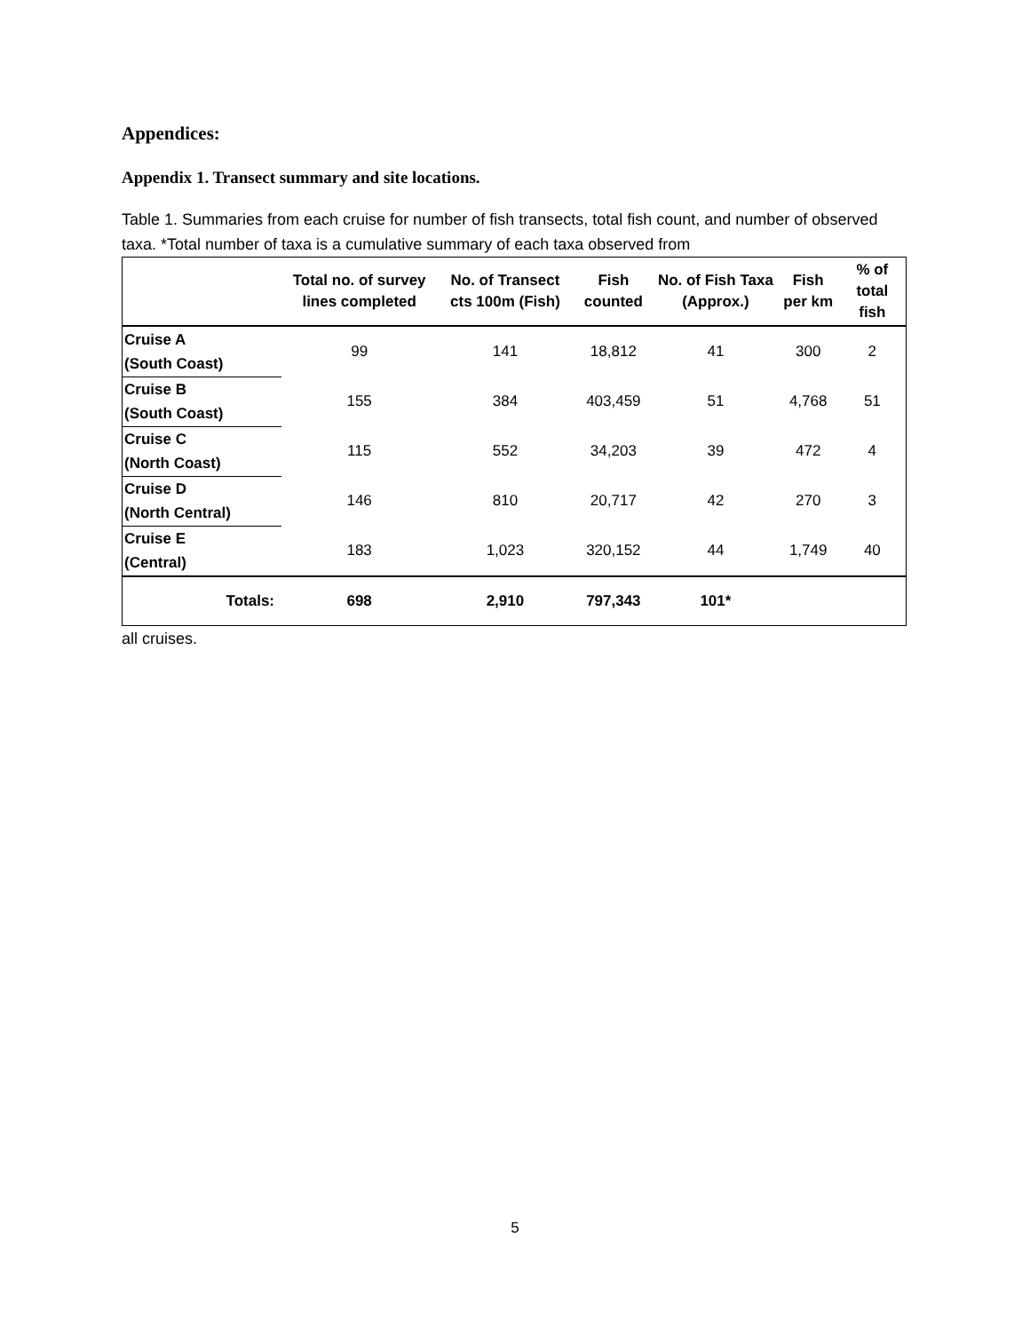Appendices:
Appendix 1. Transect summary and site locations.
Table 1. Summaries from each cruise for number of fish transects, total fish count, and number of observed taxa. *Total number of taxa is a cumulative summary of each taxa observed from
| | Total no. of survey lines completed | No. of Transect cts 100m (Fish) | Fish counted | No. of Fish Taxa (Approx.) | Fish per km | % of total fish |
| --- | --- | --- | --- | --- | --- | --- |
| Cruise A (South Coast) | 99 | 141 | 18,812 | 41 | 300 | 2 |
| Cruise B (South Coast) | 155 | 384 | 403,459 | 51 | 4,768 | 51 |
| Cruise C (North Coast) | 115 | 552 | 34,203 | 39 | 472 | 4 |
| Cruise D (North Central) | 146 | 810 | 20,717 | 42 | 270 | 3 |
| Cruise E (Central) | 183 | 1,023 | 320,152 | 44 | 1,749 | 40 |
| Totals: | 698 | 2,910 | 797,343 | 101* | | |
all cruises.
5